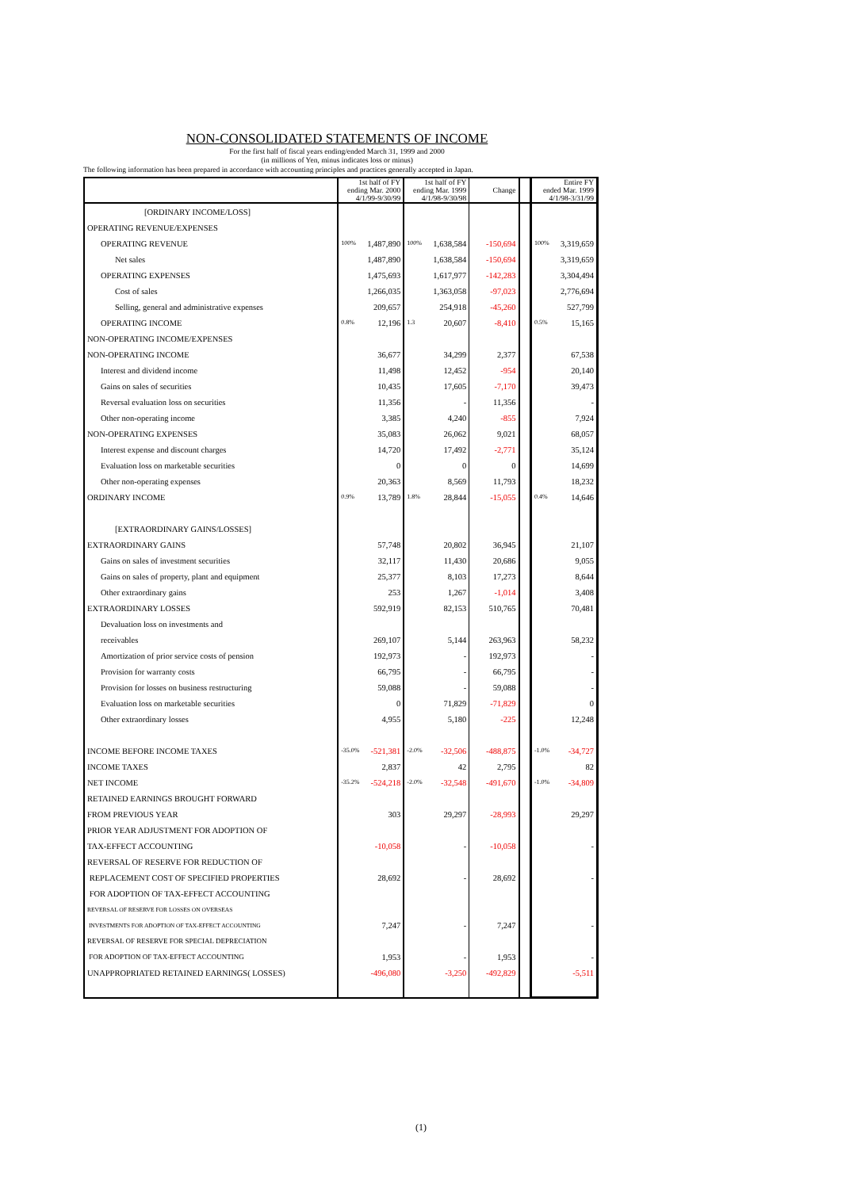NON-CONSOLIDATED STATEMENTS OF INCOME
For the first half of fiscal years ending/ended March 31, 1999 and 2000
(in millions of Yen, minus indicates loss or minus)
The following information has been prepared in accordance with accounting principles and practices generally accepted in Japan.
| | 1st half of FY ending Mar. 2000 4/1/99-9/30/99 | 1st half of FY ending Mar. 1999 4/1/98-9/30/98 | Change | | Entire FY ended Mar. 1999 4/1/98-3/31/99 |
| --- | --- | --- | --- | --- | --- |
| [ORDINARY INCOME/LOSS] | | | | | |
| OPERATING REVENUE/EXPENSES | | | | | |
| OPERATING REVENUE | 100% 1,487,890 | 100% 1,638,584 | -150,694 | | 100% 3,319,659 |
| Net sales | 1,487,890 | 1,638,584 | -150,694 | | 3,319,659 |
| OPERATING EXPENSES | 1,475,693 | 1,617,977 | -142,283 | | 3,304,494 |
| Cost of sales | 1,266,035 | 1,363,058 | -97,023 | | 2,776,694 |
| Selling, general and administrative expenses | 209,657 | 254,918 | -45,260 | | 527,799 |
| OPERATING INCOME | 0.8% 12,196 | 1.3 20,607 | -8,410 | | 0.5% 15,165 |
| NON-OPERATING INCOME/EXPENSES | | | | | |
| NON-OPERATING INCOME | 36,677 | 34,299 | 2,377 | | 67,538 |
| Interest and dividend income | 11,498 | 12,452 | -954 | | 20,140 |
| Gains on sales of securities | 10,435 | 17,605 | -7,170 | | 39,473 |
| Reversal evaluation loss on securities | 11,356 | - | 11,356 | | - |
| Other non-operating income | 3,385 | 4,240 | -855 | | 7,924 |
| NON-OPERATING EXPENSES | 35,083 | 26,062 | 9,021 | | 68,057 |
| Interest expense and discount charges | 14,720 | 17,492 | -2,771 | | 35,124 |
| Evaluation loss on marketable securities | 0 | 0 | 0 | | 14,699 |
| Other non-operating expenses | 20,363 | 8,569 | 11,793 | | 18,232 |
| ORDINARY INCOME | 0.9% 13,789 | 1.8% 28,844 | -15,055 | | 0.4% 14,646 |
| [EXTRAORDINARY GAINS/LOSSES] | | | | | |
| EXTRAORDINARY GAINS | 57,748 | 20,802 | 36,945 | | 21,107 |
| Gains on sales of investment securities | 32,117 | 11,430 | 20,686 | | 9,055 |
| Gains on sales of property, plant and equipment | 25,377 | 8,103 | 17,273 | | 8,644 |
| Other extraordinary gains | 253 | 1,267 | -1,014 | | 3,408 |
| EXTRAORDINARY LOSSES | 592,919 | 82,153 | 510,765 | | 70,481 |
| Devaluation loss on investments and | | | | | |
| receivables | 269,107 | 5,144 | 263,963 | | 58,232 |
| Amortization of prior service costs of pension | 192,973 | - | 192,973 | | - |
| Provision for warranty costs | 66,795 | - | 66,795 | | - |
| Provision for losses on business restructuring | 59,088 | - | 59,088 | | - |
| Evaluation loss on marketable securities | 0 | 71,829 | -71,829 | | 0 |
| Other extraordinary losses | 4,955 | 5,180 | -225 | | 12,248 |
| INCOME BEFORE INCOME TAXES | -35.0% -521,381 | -2.0% -32,506 | -488,875 | | -1.0% -34,727 |
| INCOME TAXES | 2,837 | 42 | 2,795 | | 82 |
| NET INCOME | -35.2% -524,218 | -2.0% -32,548 | -491,670 | | -1.0% -34,809 |
| RETAINED EARNINGS BROUGHT FORWARD | | | | | |
| FROM PREVIOUS YEAR | 303 | 29,297 | -28,993 | | 29,297 |
| PRIOR YEAR ADJUSTMENT FOR ADOPTION OF | | | | | |
| TAX-EFFECT ACCOUNTING | -10,058 | - | -10,058 | | - |
| REVERSAL OF RESERVE FOR REDUCTION OF | | | | | |
| REPLACEMENT COST OF SPECIFIED PROPERTIES | 28,692 | - | 28,692 | | - |
| FOR ADOPTION OF TAX-EFFECT ACCOUNTING | | | | | |
| REVERSAL OF RESERVE FOR LOSSES ON OVERSEAS | | | | | |
| INVESTMENTS FOR ADOPTION OF TAX-EFFECT ACCOUNTING | 7,247 | - | 7,247 | | - |
| REVERSAL OF RESERVE FOR SPECIAL DEPRECIATION | | | | | |
| FOR ADOPTION OF TAX-EFFECT ACCOUNTING | 1,953 | - | 1,953 | | - |
| UNAPPROPRIATED RETAINED EARNINGS( LOSSES) | -496,080 | -3,250 | -492,829 | | -5,511 |
(1)